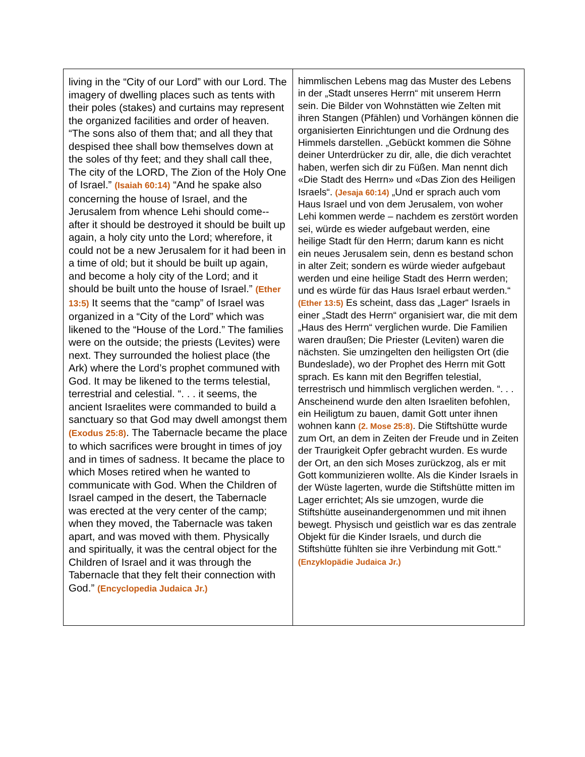| living in the “City of our Lord” with our Lord. The imagery of dwelling places such as tents with their poles (stakes) and curtains may represent the organized facilities and order of heaven. “The sons also of them that; and all they that despised thee shall bow themselves down at the soles of thy feet; and they shall call thee, The city of the LORD, The Zion of the Holy One of Israel.” (Isaiah 60:14) “And he spake also concerning the house of Israel, and the Jerusalem from whence Lehi should come--after it should be destroyed it should be built up again, a holy city unto the Lord; wherefore, it could not be a new Jerusalem for it had been in a time of old; but it should be built up again, and become a holy city of the Lord; and it should be built unto the house of Israel.” (Ether 13:5) It seems that the “camp” of Israel was organized in a “City of the Lord” which was likened to the “House of the Lord.” The families were on the outside; the priests (Levites) were next. They surrounded the holiest place (the Ark) where the Lord’s prophet communed with God. It may be likened to the terms telestial, terrestrial and celestial. “. . . it seems, the ancient Israelites were commanded to build a sanctuary so that God may dwell amongst them (Exodus 25:8) . The Tabernacle became the place to which sacrifices were brought in times of joy and in times of sadness. It became the place to which Moses retired when he wanted to communicate with God. When the Children of Israel camped in the desert, the Tabernacle was erected at the very center of the camp; when they moved, the Tabernacle was taken apart, and was moved with them. Physically and spiritually, it was the central object for the Children of Israel and it was through the Tabernacle that they felt their connection with God.” (Encyclopedia Judaica Jr.) | himmlischen Lebens mag das Muster des Lebens in der „Stadt unseres Herrn“ mit unserem Herrn sein. Die Bilder von Wohnstätten wie Zelten mit ihren Stangen (Pfählen) und Vorhängen können die organisierten Einrichtungen und die Ordnung des Himmels darstellen. „Gebückt kommen die Söhne deiner Unterdrücker zu dir, alle, die dich verachtet haben, werfen sich dir zu Füßen. Man nennt dich «Die Stadt des Herrn» und «Das Zion des Heiligen Israels“. (Jesaja 60:14) „Und er sprach auch vom Haus Israel und von dem Jerusalem, von woher Lehi kommen werde – nachdem es zerstört worden sei, würde es wieder aufgebaut werden, eine heilige Stadt für den Herrn; darum kann es nicht ein neues Jerusalem sein, denn es bestand schon in alter Zeit; sondern es würde wieder aufgebaut werden und eine heilige Stadt des Herrn werden; und es würde für das Haus Israel erbaut werden.“ (Ether 13:5) Es scheint, dass das „Lager“ Israels in einer „Stadt des Herrn“ organisiert war, die mit dem „Haus des Herrn“ verglichen wurde. Die Familien waren draußen; Die Priester (Leviten) waren die nächsten. Sie umzingelten den heiligsten Ort (die Bundeslade), wo der Prophet des Herrn mit Gott sprach. Es kann mit den Begriffen telestial, terrestrisch und himmlisch verglichen werden. “. . . Anscheinend wurde den alten Israeliten befohlen, ein Heiligtum zu bauen, damit Gott unter ihnen wohnen kann (2. Mose 25:8) . Die Stiftshütte wurde zum Ort, an dem in Zeiten der Freude und in Zeiten der Traurigkeit Opfer gebracht wurden. Es wurde der Ort, an den sich Moses zurückzog, als er mit Gott kommunizieren wollte. Als die Kinder Israels in der Wüste lagerten, wurde die Stiftshütte mitten im Lager errichtet; Als sie umzogen, wurde die Stiftshütte auseinandergenommen und mit ihnen bewegt. Physisch und geistlich war es das zentrale Objekt für die Kinder Israels, und durch die Stiftshütte fühlten sie ihre Verbindung mit Gott.“ (Enzyklopädie Judaica Jr.) |